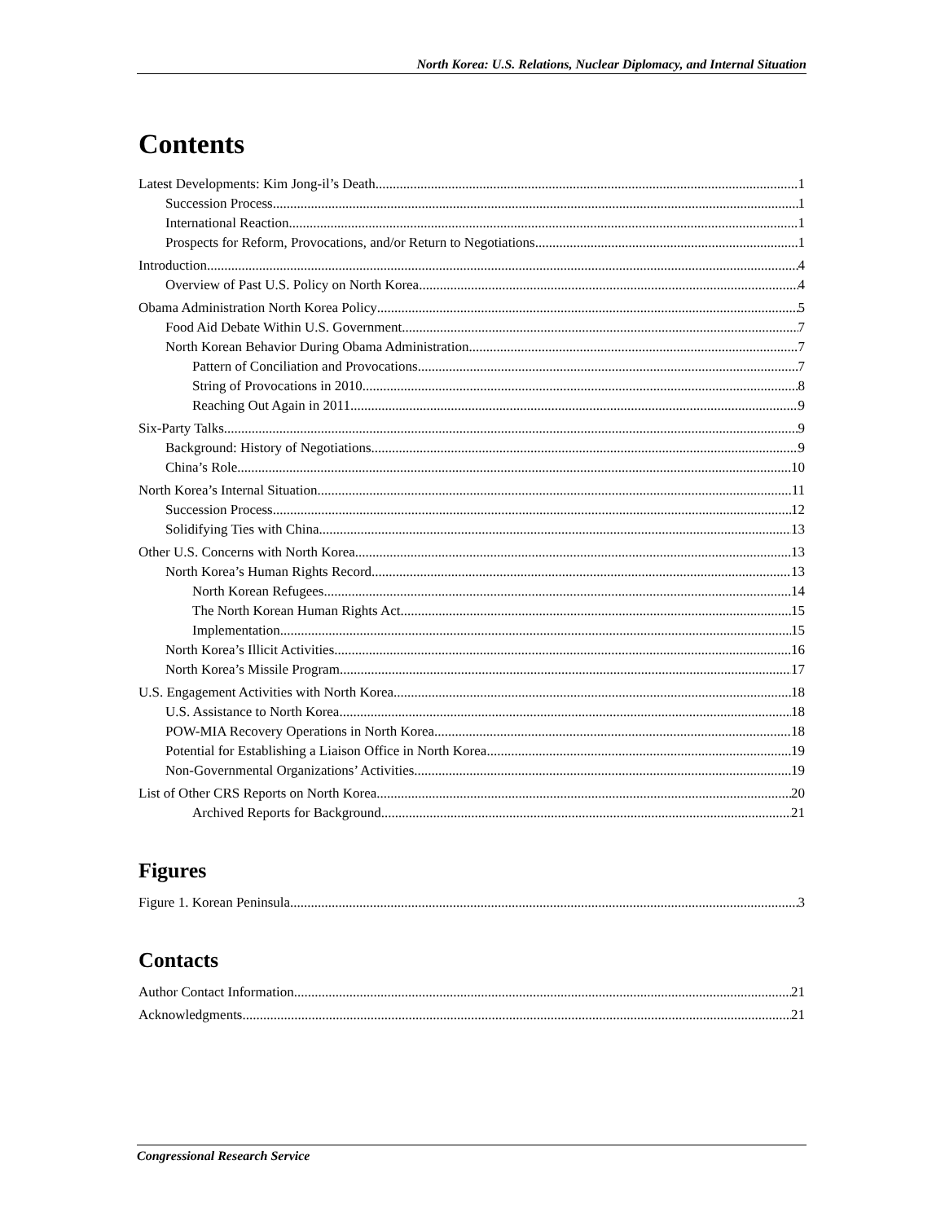North Korea: U.S. Relations, Nuclear Diplomacy, and Internal Situation
Contents
Latest Developments: Kim Jong-il’s Death 1
Succession Process 1
International Reaction 1
Prospects for Reform, Provocations, and/or Return to Negotiations 1
Introduction 4
Overview of Past U.S. Policy on North Korea 4
Obama Administration North Korea Policy 5
Food Aid Debate Within U.S. Government 7
North Korean Behavior During Obama Administration 7
Pattern of Conciliation and Provocations 7
String of Provocations in 2010 8
Reaching Out Again in 2011 9
Six-Party Talks 9
Background: History of Negotiations 9
China’s Role 10
North Korea’s Internal Situation 11
Succession Process 12
Solidifying Ties with China 13
Other U.S. Concerns with North Korea 13
North Korea’s Human Rights Record 13
North Korean Refugees 14
The North Korean Human Rights Act 15
Implementation 15
North Korea’s Illicit Activities 16
North Korea’s Missile Program 17
U.S. Engagement Activities with North Korea 18
U.S. Assistance to North Korea 18
POW-MIA Recovery Operations in North Korea 18
Potential for Establishing a Liaison Office in North Korea 19
Non-Governmental Organizations’ Activities 19
List of Other CRS Reports on North Korea 20
Archived Reports for Background 21
Figures
Figure 1. Korean Peninsula 3
Contacts
Author Contact Information 21
Acknowledgments 21
Congressional Research Service